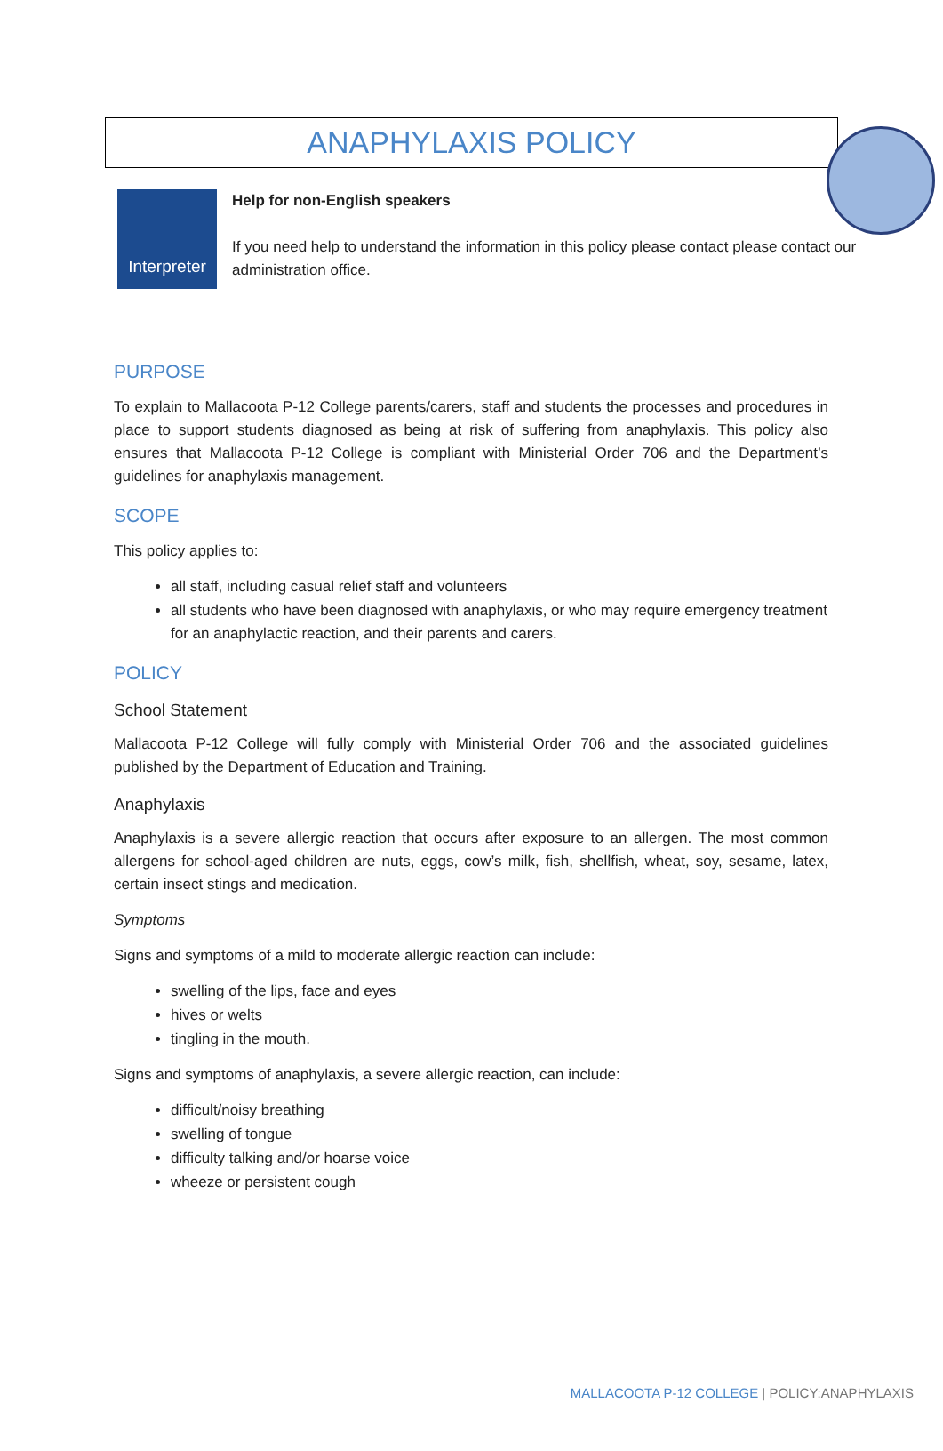ANAPHYLAXIS POLICY
Interpreter
Help for non-English speakers
If you need help to understand the information in this policy please contact please contact our administration office.
PURPOSE
To explain to Mallacoota P-12 College parents/carers, staff and students the processes and procedures in place to support students diagnosed as being at risk of suffering from anaphylaxis. This policy also ensures that Mallacoota P-12 College is compliant with Ministerial Order 706 and the Department’s guidelines for anaphylaxis management.
SCOPE
This policy applies to:
all staff, including casual relief staff and volunteers
all students who have been diagnosed with anaphylaxis, or who may require emergency treatment for an anaphylactic reaction, and their parents and carers.
POLICY
School Statement
Mallacoota P-12 College will fully comply with Ministerial Order 706 and the associated guidelines published by the Department of Education and Training.
Anaphylaxis
Anaphylaxis is a severe allergic reaction that occurs after exposure to an allergen. The most common allergens for school-aged children are nuts, eggs, cow’s milk, fish, shellfish, wheat, soy, sesame, latex, certain insect stings and medication.
Symptoms
Signs and symptoms of a mild to moderate allergic reaction can include:
swelling of the lips, face and eyes
hives or welts
tingling in the mouth.
Signs and symptoms of anaphylaxis, a severe allergic reaction, can include:
difficult/noisy breathing
swelling of tongue
difficulty talking and/or hoarse voice
wheeze or persistent cough
MALLACOOTA P-12 COLLEGE | POLICY:ANAPHYLAXIS